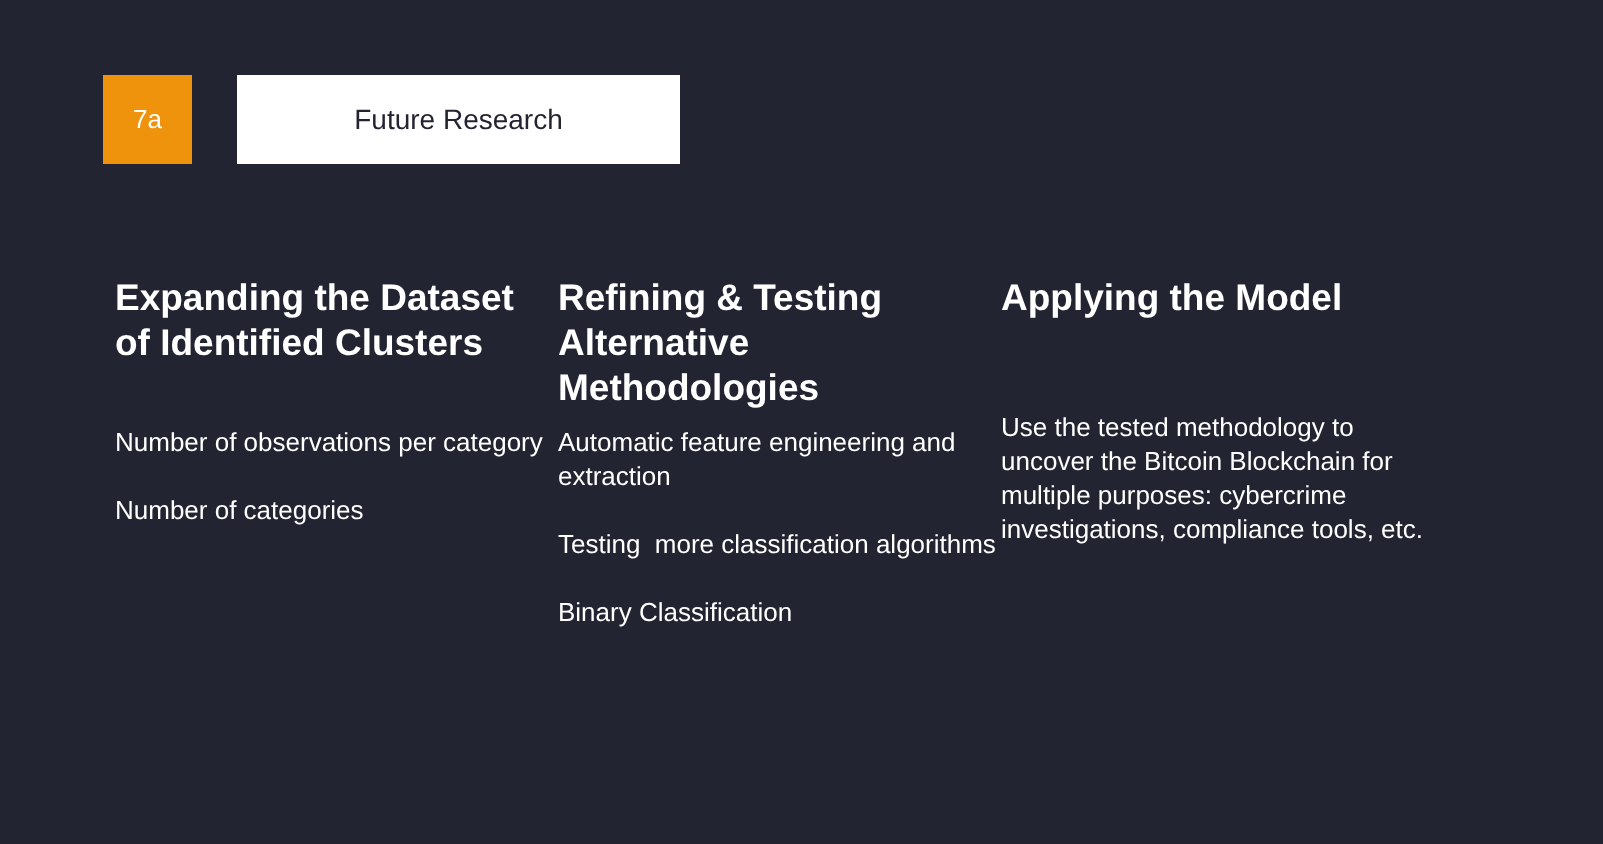7a Future Research
Expanding the Dataset of Identified Clusters
Number of observations per category
Number of categories
Refining & Testing Alternative Methodologies
Automatic feature engineering and extraction
Testing more classification algorithms
Binary Classification
Applying the Model
Use the tested methodology to uncover the Bitcoin Blockchain for multiple purposes: cybercrime investigations, compliance tools, etc.